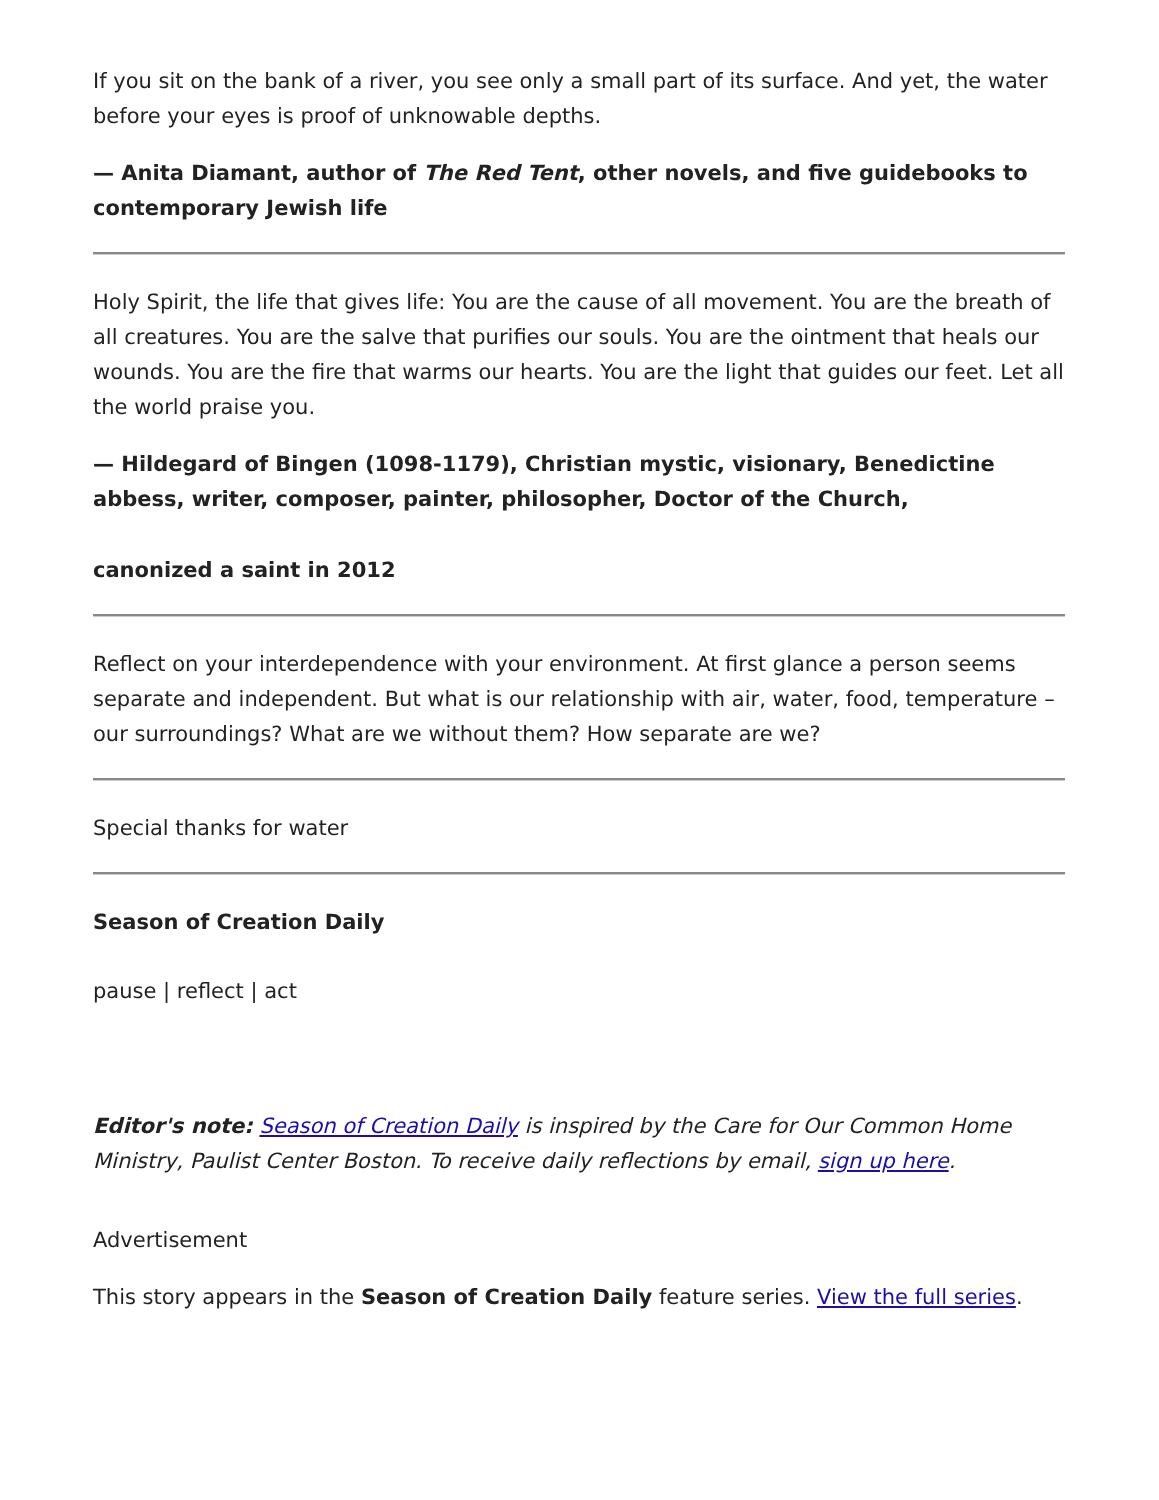If you sit on the bank of a river, you see only a small part of its surface. And yet, the water before your eyes is proof of unknowable depths.
— Anita Diamant, author of The Red Tent, other novels, and five guidebooks to contemporary Jewish life
Holy Spirit, the life that gives life: You are the cause of all movement. You are the breath of all creatures. You are the salve that purifies our souls. You are the ointment that heals our wounds. You are the fire that warms our hearts. You are the light that guides our feet. Let all the world praise you.
— Hildegard of Bingen (1098-1179), Christian mystic, visionary, Benedictine abbess, writer, composer, painter, philosopher, Doctor of the Church,
canonized a saint in 2012
Reflect on your interdependence with your environment. At first glance a person seems separate and independent. But what is our relationship with air, water, food, temperature – our surroundings? What are we without them? How separate are we?
Special thanks for water
Season of Creation Daily
pause | reflect | act
Editor's note: Season of Creation Daily is inspired by the Care for Our Common Home Ministry, Paulist Center Boston. To receive daily reflections by email, sign up here.
Advertisement
This story appears in the Season of Creation Daily feature series. View the full series.